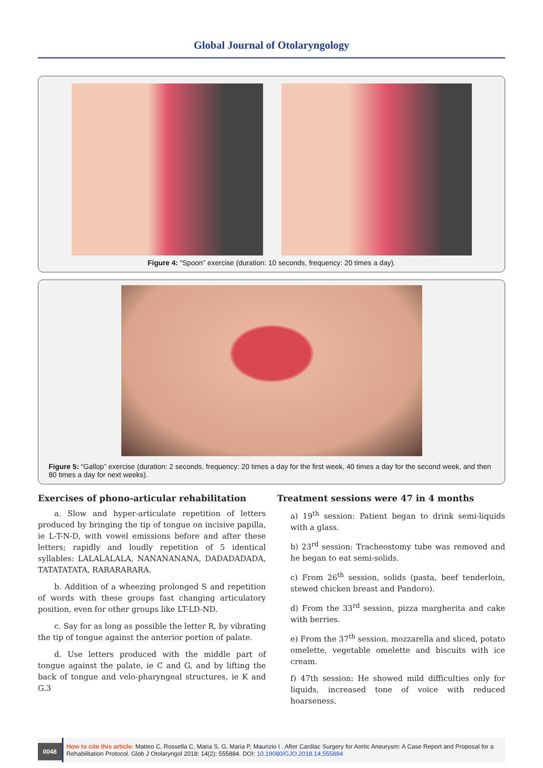Global Journal of Otolaryngology
Figure 4: “Spoon” exercise (duration: 10 seconds, frequency: 20 times a day).
Figure 5: “Gallop” exercise (duration: 2 seconds, frequency: 20 times a day for the first week, 40 times a day for the second week, and then 80 times a day for next weeks).
Exercises of phono-articular rehabilitation
a. Slow and hyper-articulate repetition of letters produced by bringing the tip of tongue on incisive papilla, ie L-T-N-D, with vowel emissions before and after these letters; rapidly and loudly repetition of 5 identical syllables: LALALALALA, NANANANANA, DADADADADA, TATATATATA, RARARARARA.
b. Addition of a wheezing prolonged S and repetition of words with these groups fast changing articulatory position, even for other groups like LT-LD-ND.
c. Say for as long as possible the letter R, by vibrating the tip of tongue against the anterior portion of palate.
d. Use letters produced with the middle part of tongue against the palate, ie C and G, and by lifting the back of tongue and velo-pharyngeal structures, ie K and G.3
Treatment sessions were 47 in 4 months
a) 19<sup>th</sup> session: Patient began to drink semi-liquids with a glass.
b) 23<sup>rd</sup> session: Tracheostomy tube was removed and he began to eat semi-solids.
c) From 26<sup>th</sup> session, solids (pasta, beef tenderloin, stewed chicken breast and Pandoro).
d) From the 33<sup>rd</sup> session, pizza margherita and cake with berries.
e) From the 37<sup>th</sup> session, mozzarella and sliced, potato omelette, vegetable omelette and biscuits with ice cream.
f) 47th session: He showed mild difficulties only for liquids, increased tone of voice with reduced hoarseness.
0048
How to cite this article: Matteo C, Rossella C, Maria S, G, Maria P, Maurizio I . After Cardiac Surgery for Aortic Aneurysm: A Case Report and Proposal for a Rehabilitation Protocol. Glob J Otolaryngol 2018; 14(2): 555884. DOI: 10.19080/GJO.2018.14.555884